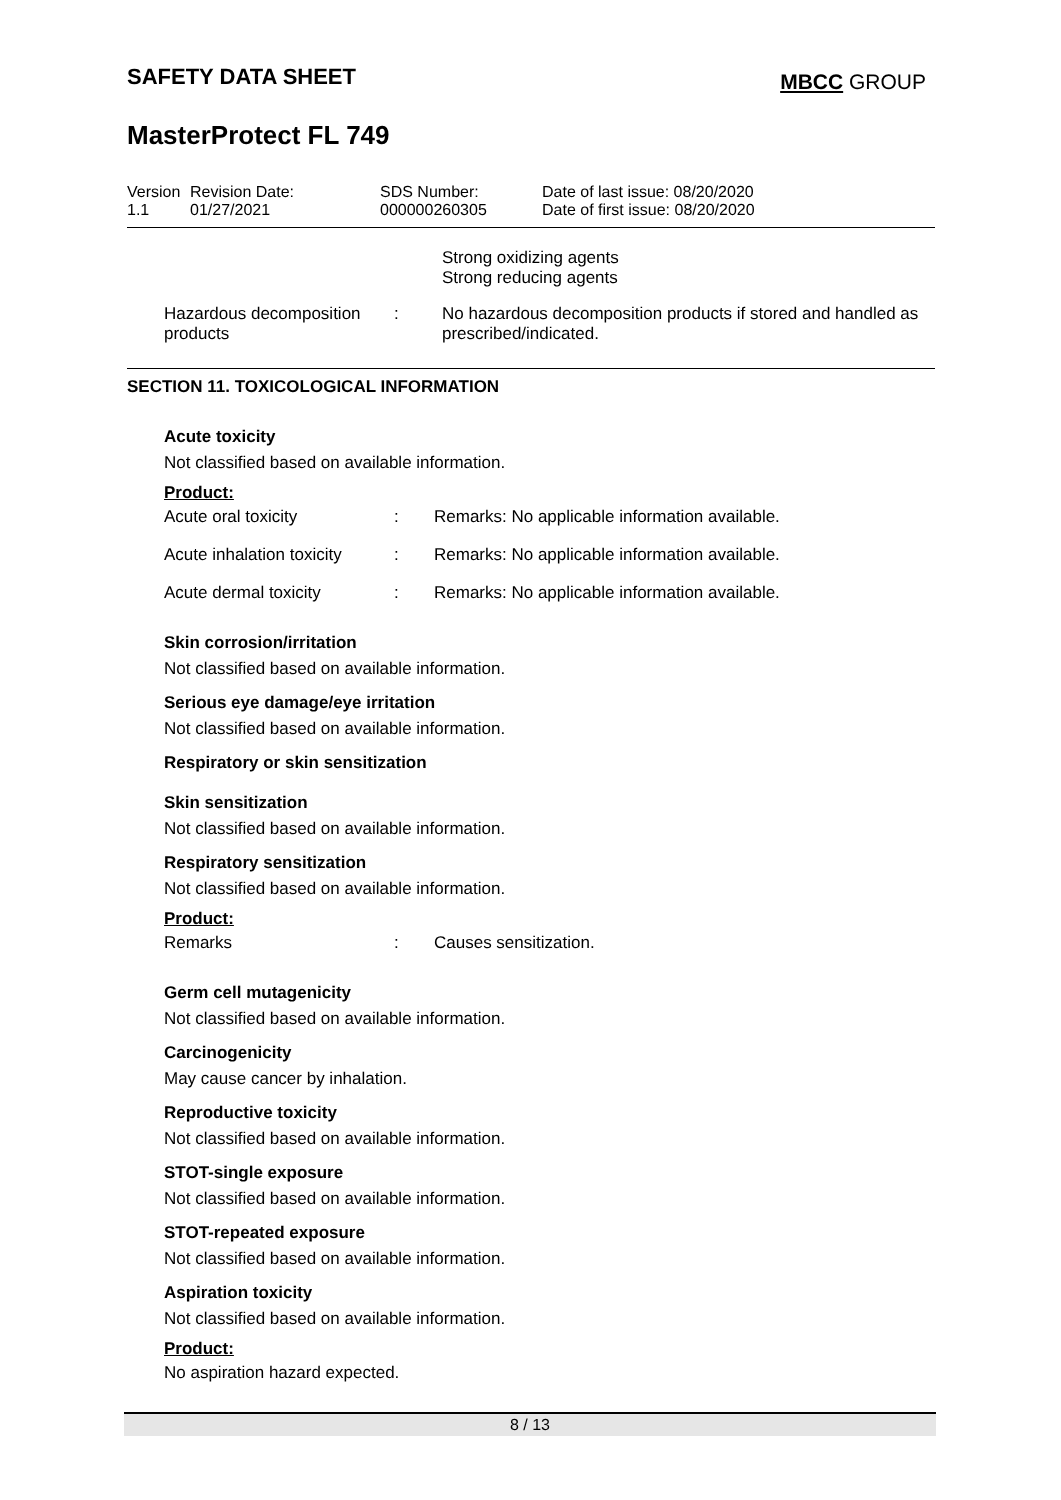SAFETY DATA SHEET
MBCC GROUP
MasterProtect FL 749
| Version 1.1 | Revision Date: 01/27/2021 | SDS Number: 000000260305 | Date of last issue: 08/20/2020 Date of first issue: 08/20/2020 |
| | | Strong oxidizing agents Strong reducing agents |
| Hazardous decomposition products | : | No hazardous decomposition products if stored and handled as prescribed/indicated. |
SECTION 11. TOXICOLOGICAL INFORMATION
Acute toxicity
Not classified based on available information.
Product:
| Acute oral toxicity | : | Remarks: No applicable information available. |
| Acute inhalation toxicity | : | Remarks: No applicable information available. |
| Acute dermal toxicity | : | Remarks: No applicable information available. |
Skin corrosion/irritation
Not classified based on available information.
Serious eye damage/eye irritation
Not classified based on available information.
Respiratory or skin sensitization
Skin sensitization
Not classified based on available information.
Respiratory sensitization
Not classified based on available information.
Product:
| Remarks | : | Causes sensitization. |
Germ cell mutagenicity
Not classified based on available information.
Carcinogenicity
May cause cancer by inhalation.
Reproductive toxicity
Not classified based on available information.
STOT-single exposure
Not classified based on available information.
STOT-repeated exposure
Not classified based on available information.
Aspiration toxicity
Not classified based on available information.
Product:
No aspiration hazard expected.
8 / 13